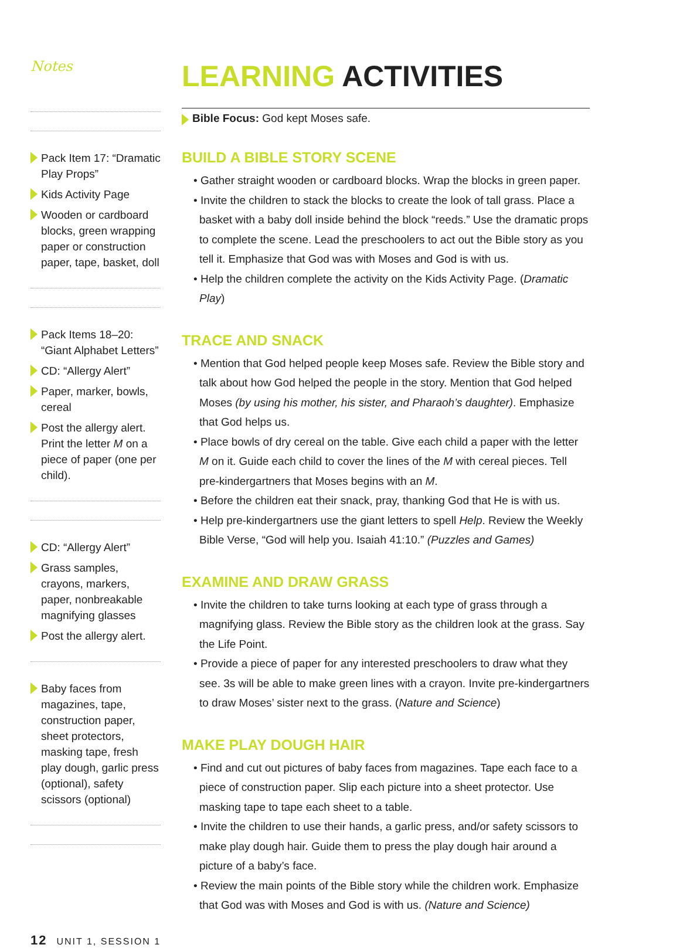Notes
Pack Item 17: “Dramatic Play Props”
Kids Activity Page
Wooden or cardboard blocks, green wrapping paper or construction paper, tape, basket, doll
Pack Items 18–20: “Giant Alphabet Letters”
CD: “Allergy Alert”
Paper, marker, bowls, cereal
Post the allergy alert. Print the letter M on a piece of paper (one per child).
CD: “Allergy Alert”
Grass samples, crayons, markers, paper, nonbreakable magnifying glasses
Post the allergy alert.
Baby faces from magazines, tape, construction paper, sheet protectors, masking tape, fresh play dough, garlic press (optional), safety scissors (optional)
LEARNING ACTIVITIES
Bible Focus: God kept Moses safe.
BUILD A BIBLE STORY SCENE
• Gather straight wooden or cardboard blocks. Wrap the blocks in green paper.
• Invite the children to stack the blocks to create the look of tall grass. Place a basket with a baby doll inside behind the block “reeds.” Use the dramatic props to complete the scene. Lead the preschoolers to act out the Bible story as you tell it. Emphasize that God was with Moses and God is with us.
• Help the children complete the activity on the Kids Activity Page. (Dramatic Play)
TRACE AND SNACK
• Mention that God helped people keep Moses safe. Review the Bible story and talk about how God helped the people in the story. Mention that God helped Moses (by using his mother, his sister, and Pharaoh’s daughter). Emphasize that God helps us.
• Place bowls of dry cereal on the table. Give each child a paper with the letter M on it. Guide each child to cover the lines of the M with cereal pieces. Tell pre-kindergartners that Moses begins with an M.
• Before the children eat their snack, pray, thanking God that He is with us.
• Help pre-kindergartners use the giant letters to spell Help. Review the Weekly Bible Verse, “God will help you. Isaiah 41:10.” (Puzzles and Games)
EXAMINE AND DRAW GRASS
• Invite the children to take turns looking at each type of grass through a magnifying glass. Review the Bible story as the children look at the grass. Say the Life Point.
• Provide a piece of paper for any interested preschoolers to draw what they see. 3s will be able to make green lines with a crayon. Invite pre-kindergartners to draw Moses’ sister next to the grass. (Nature and Science)
MAKE PLAY DOUGH HAIR
• Find and cut out pictures of baby faces from magazines. Tape each face to a piece of construction paper. Slip each picture into a sheet protector. Use masking tape to tape each sheet to a table.
• Invite the children to use their hands, a garlic press, and/or safety scissors to make play dough hair. Guide them to press the play dough hair around a picture of a baby’s face.
• Review the main points of the Bible story while the children work. Emphasize that God was with Moses and God is with us. (Nature and Science)
12 UNIT 1, SESSION 1